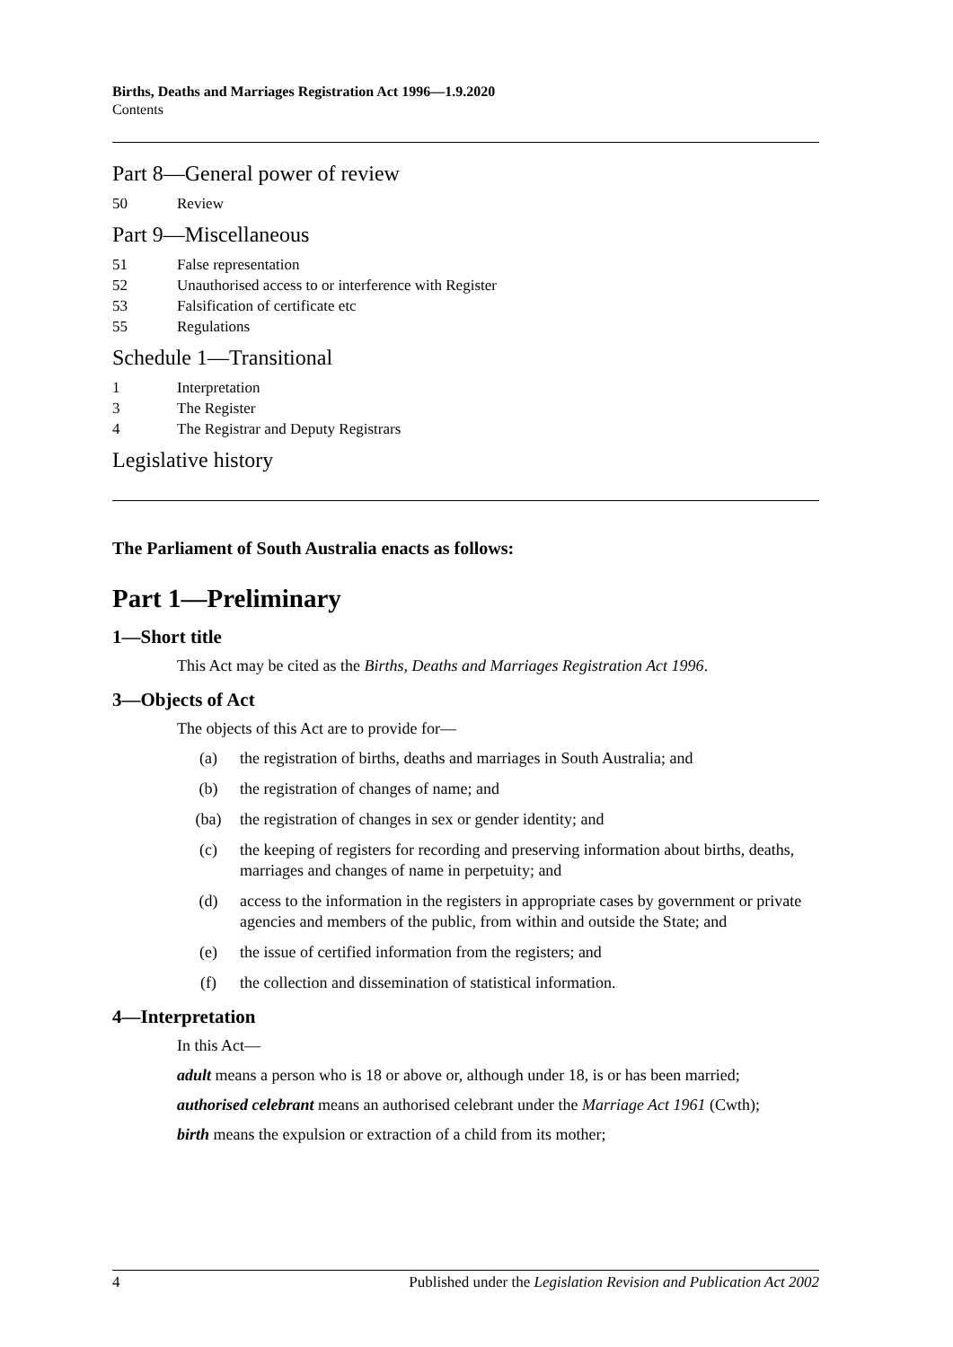Births, Deaths and Marriages Registration Act 1996—1.9.2020
Contents
Part 8—General power of review
50 Review
Part 9—Miscellaneous
51 False representation
52 Unauthorised access to or interference with Register
53 Falsification of certificate etc
55 Regulations
Schedule 1—Transitional
1 Interpretation
3 The Register
4 The Registrar and Deputy Registrars
Legislative history
The Parliament of South Australia enacts as follows:
Part 1—Preliminary
1—Short title
This Act may be cited as the Births, Deaths and Marriages Registration Act 1996.
3—Objects of Act
The objects of this Act are to provide for—
(a) the registration of births, deaths and marriages in South Australia; and
(b) the registration of changes of name; and
(ba) the registration of changes in sex or gender identity; and
(c) the keeping of registers for recording and preserving information about births, deaths, marriages and changes of name in perpetuity; and
(d) access to the information in the registers in appropriate cases by government or private agencies and members of the public, from within and outside the State; and
(e) the issue of certified information from the registers; and
(f) the collection and dissemination of statistical information.
4—Interpretation
In this Act—
adult means a person who is 18 or above or, although under 18, is or has been married;
authorised celebrant means an authorised celebrant under the Marriage Act 1961 (Cwth);
birth means the expulsion or extraction of a child from its mother;
4 Published under the Legislation Revision and Publication Act 2002